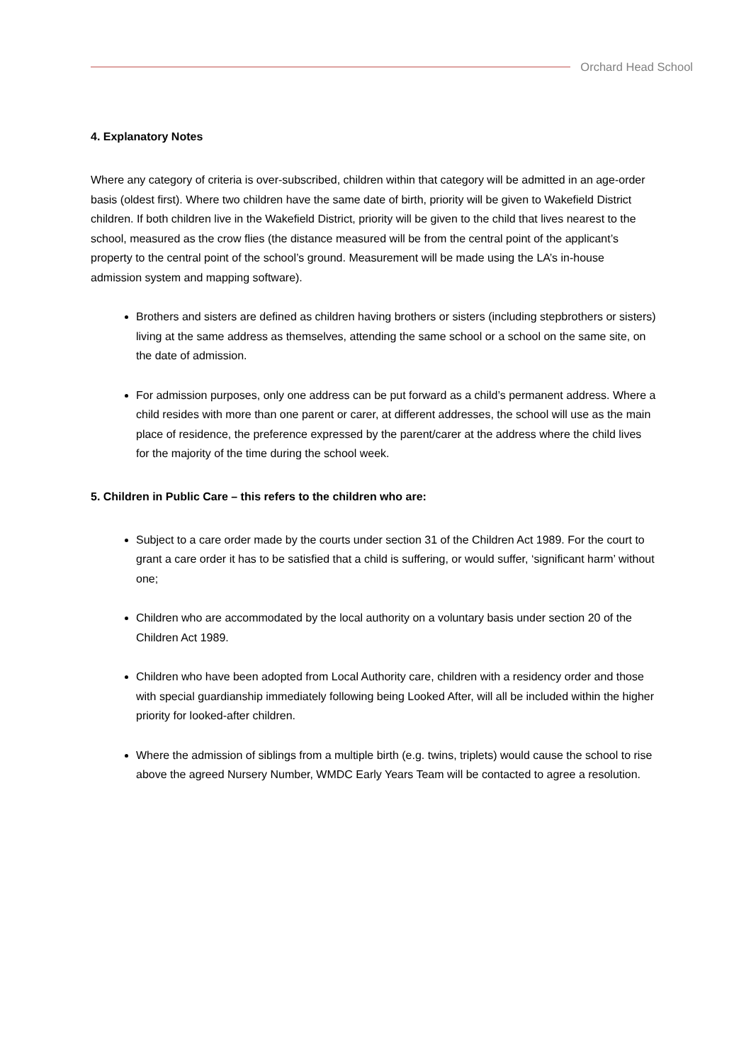Orchard Head School
4. Explanatory Notes
Where any category of criteria is over-subscribed, children within that category will be admitted in an age-order basis (oldest first). Where two children have the same date of birth, priority will be given to Wakefield District children. If both children live in the Wakefield District, priority will be given to the child that lives nearest to the school, measured as the crow flies (the distance measured will be from the central point of the applicant’s property to the central point of the school’s ground. Measurement will be made using the LA’s in-house admission system and mapping software).
Brothers and sisters are defined as children having brothers or sisters (including stepbrothers or sisters) living at the same address as themselves, attending the same school or a school on the same site, on the date of admission.
For admission purposes, only one address can be put forward as a child’s permanent address. Where a child resides with more than one parent or carer, at different addresses, the school will use as the main place of residence, the preference expressed by the parent/carer at the address where the child lives for the majority of the time during the school week.
5. Children in Public Care – this refers to the children who are:
Subject to a care order made by the courts under section 31 of the Children Act 1989. For the court to grant a care order it has to be satisfied that a child is suffering, or would suffer, ‘significant harm’ without one;
Children who are accommodated by the local authority on a voluntary basis under section 20 of the Children Act 1989.
Children who have been adopted from Local Authority care, children with a residency order and those with special guardianship immediately following being Looked After, will all be included within the higher priority for looked-after children.
Where the admission of siblings from a multiple birth (e.g. twins, triplets) would cause the school to rise above the agreed Nursery Number, WMDC Early Years Team will be contacted to agree a resolution.